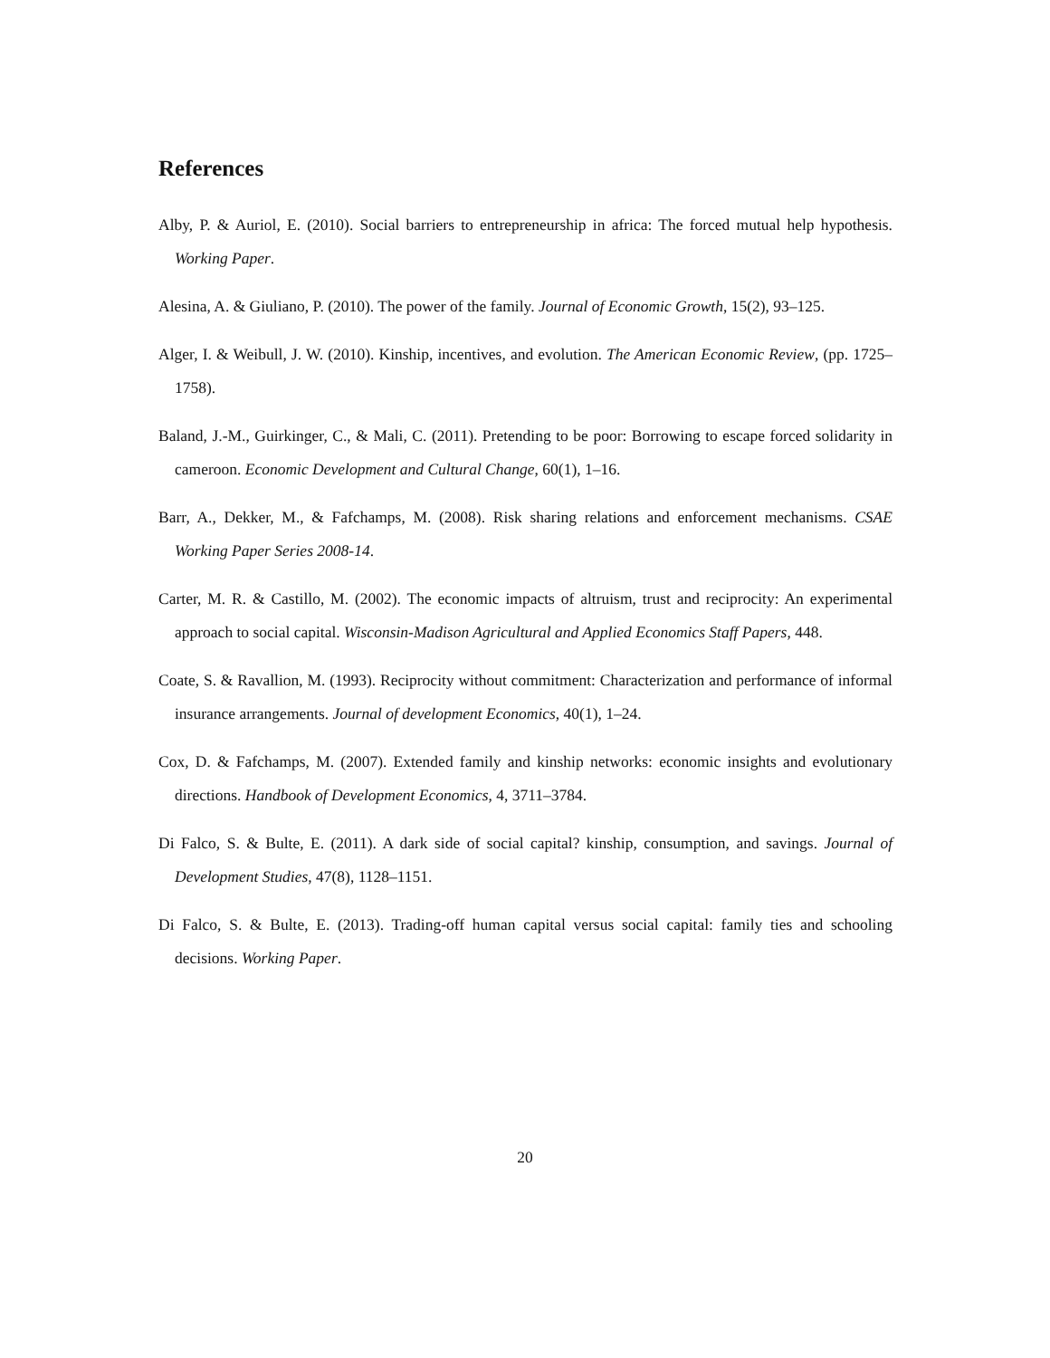References
Alby, P. & Auriol, E. (2010). Social barriers to entrepreneurship in africa: The forced mutual help hypothesis. Working Paper.
Alesina, A. & Giuliano, P. (2010). The power of the family. Journal of Economic Growth, 15(2), 93–125.
Alger, I. & Weibull, J. W. (2010). Kinship, incentives, and evolution. The American Economic Review, (pp. 1725–1758).
Baland, J.-M., Guirkinger, C., & Mali, C. (2011). Pretending to be poor: Borrowing to escape forced solidarity in cameroon. Economic Development and Cultural Change, 60(1), 1–16.
Barr, A., Dekker, M., & Fafchamps, M. (2008). Risk sharing relations and enforcement mechanisms. CSAE Working Paper Series 2008-14.
Carter, M. R. & Castillo, M. (2002). The economic impacts of altruism, trust and reciprocity: An experimental approach to social capital. Wisconsin-Madison Agricultural and Applied Economics Staff Papers, 448.
Coate, S. & Ravallion, M. (1993). Reciprocity without commitment: Characterization and performance of informal insurance arrangements. Journal of development Economics, 40(1), 1–24.
Cox, D. & Fafchamps, M. (2007). Extended family and kinship networks: economic insights and evolutionary directions. Handbook of Development Economics, 4, 3711–3784.
Di Falco, S. & Bulte, E. (2011). A dark side of social capital? kinship, consumption, and savings. Journal of Development Studies, 47(8), 1128–1151.
Di Falco, S. & Bulte, E. (2013). Trading-off human capital versus social capital: family ties and schooling decisions. Working Paper.
20